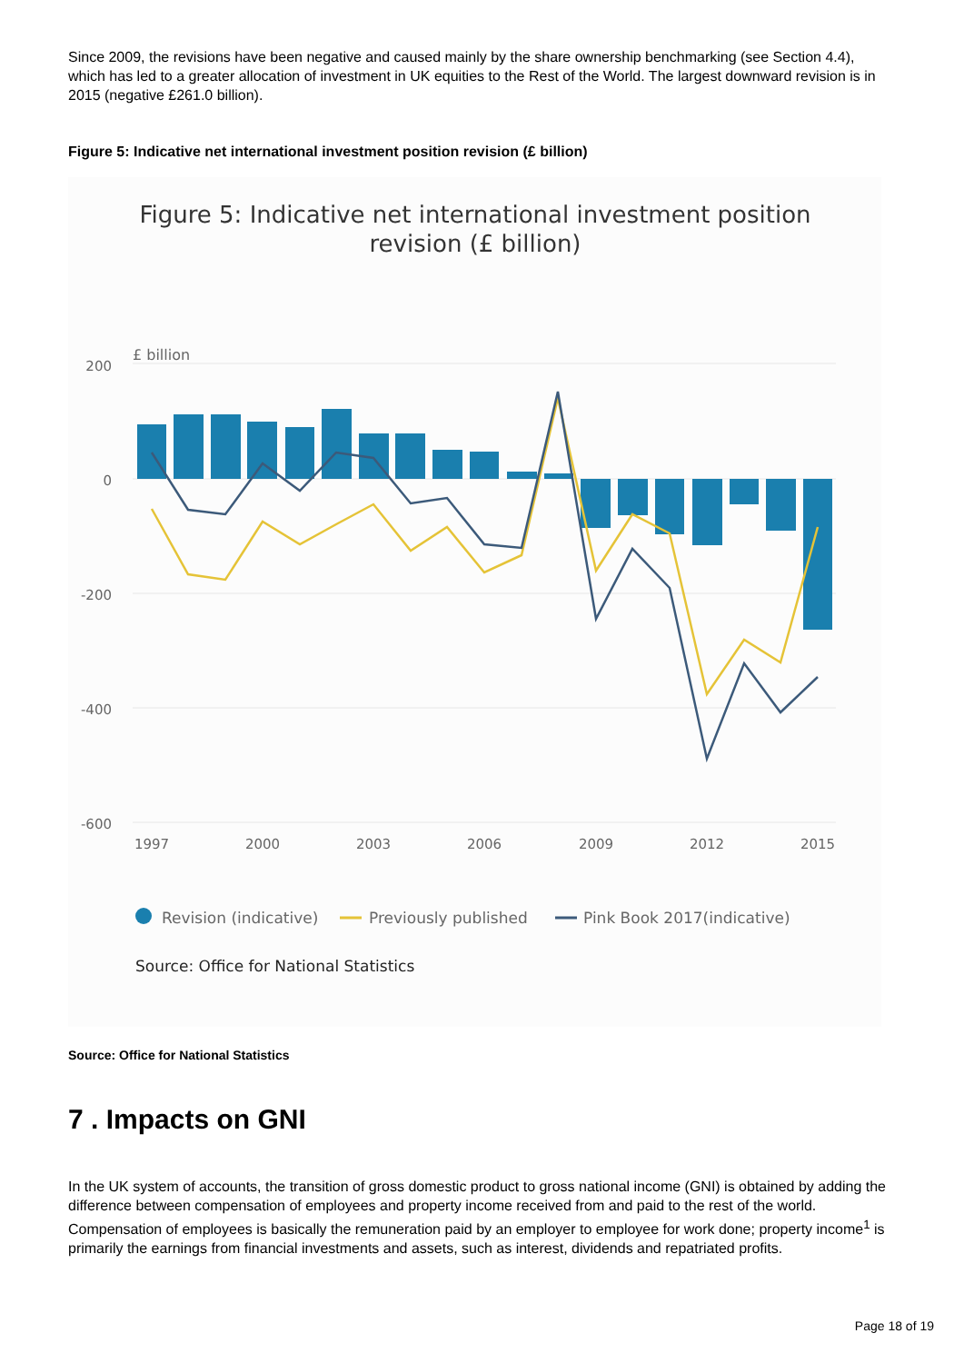Since 2009, the revisions have been negative and caused mainly by the share ownership benchmarking (see Section 4.4), which has led to a greater allocation of investment in UK equities to the Rest of the World. The largest downward revision is in 2015 (negative £261.0 billion).
Figure 5: Indicative net international investment position revision (£ billion)
Figure 5: Indicative net international investment position
revision (£ billion)
£ billion
200
0
-200
-400
-600
1997
2000
2003
2006
2009
2012
2015
Revision (indicative)
Previously published
Pink Book 2017(indicative)
Source: Office for National Statistics
Source: Office for National Statistics
7 . Impacts on GNI
In the UK system of accounts, the transition of gross domestic product to gross national income (GNI) is obtained by adding the difference between compensation of employees and property income received from and paid to the rest of the world. Compensation of employees is basically the remuneration paid by an employer to employee for work done; property income<sup>1</sup> is primarily the earnings from financial investments and assets, such as interest, dividends and repatriated profits.
Page 18 of 19